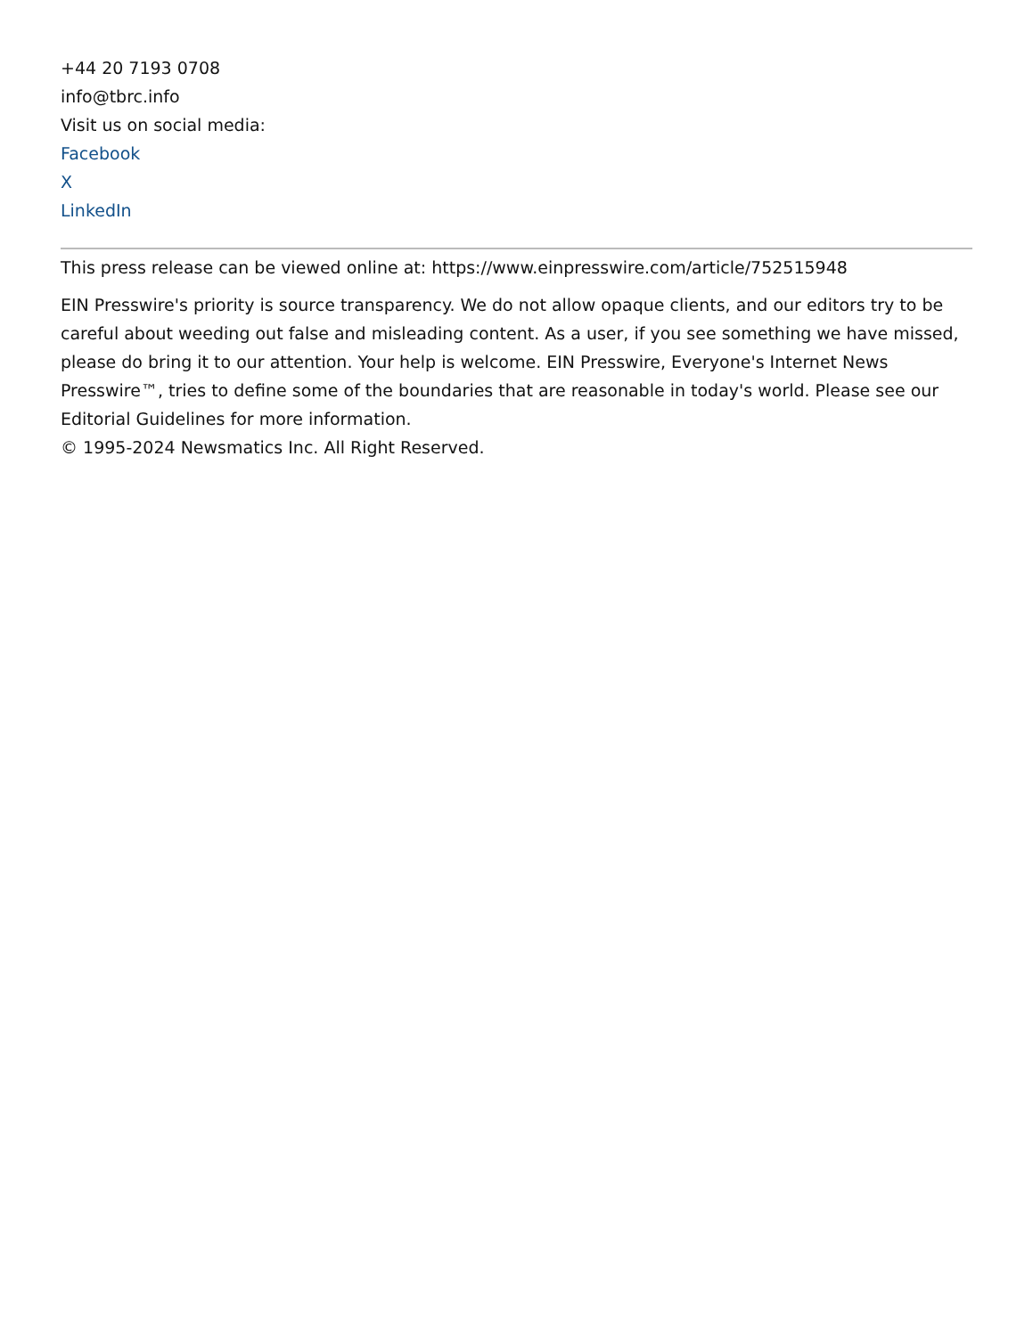+44 20 7193 0708
info@tbrc.info
Visit us on social media:
Facebook
X
LinkedIn
This press release can be viewed online at: https://www.einpresswire.com/article/752515948
EIN Presswire's priority is source transparency. We do not allow opaque clients, and our editors try to be careful about weeding out false and misleading content. As a user, if you see something we have missed, please do bring it to our attention. Your help is welcome. EIN Presswire, Everyone's Internet News Presswire™, tries to define some of the boundaries that are reasonable in today's world. Please see our Editorial Guidelines for more information.
© 1995-2024 Newsmatics Inc. All Right Reserved.